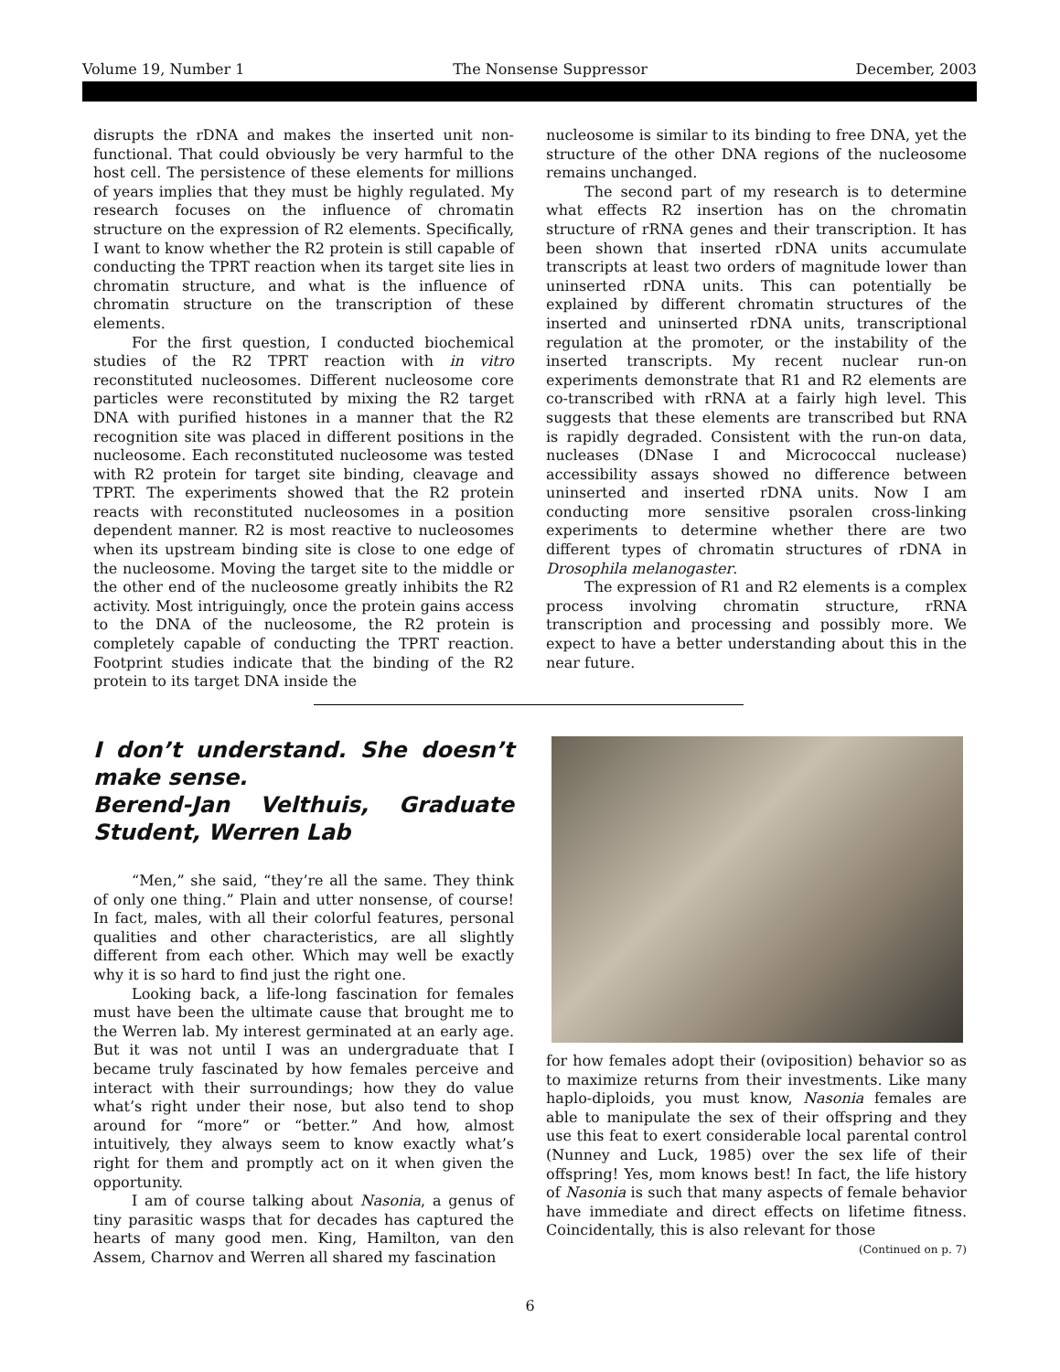Volume 19, Number 1 The Nonsense Suppressor December, 2003
disrupts the rDNA and makes the inserted unit non-functional. That could obviously be very harmful to the host cell. The persistence of these elements for millions of years implies that they must be highly regulated. My research focuses on the influence of chromatin structure on the expression of R2 elements. Specifically, I want to know whether the R2 protein is still capable of conducting the TPRT reaction when its target site lies in chromatin structure, and what is the influence of chromatin structure on the transcription of these elements.
For the first question, I conducted biochemical studies of the R2 TPRT reaction with in vitro reconstituted nucleosomes. Different nucleosome core particles were reconstituted by mixing the R2 target DNA with purified histones in a manner that the R2 recognition site was placed in different positions in the nucleosome. Each reconstituted nucleosome was tested with R2 protein for target site binding, cleavage and TPRT. The experiments showed that the R2 protein reacts with reconstituted nucleosomes in a position dependent manner. R2 is most reactive to nucleosomes when its upstream binding site is close to one edge of the nucleosome. Moving the target site to the middle or the other end of the nucleosome greatly inhibits the R2 activity. Most intriguingly, once the protein gains access to the DNA of the nucleosome, the R2 protein is completely capable of conducting the TPRT reaction. Footprint studies indicate that the binding of the R2 protein to its target DNA inside the
nucleosome is similar to its binding to free DNA, yet the structure of the other DNA regions of the nucleosome remains unchanged.
The second part of my research is to determine what effects R2 insertion has on the chromatin structure of rRNA genes and their transcription. It has been shown that inserted rDNA units accumulate transcripts at least two orders of magnitude lower than uninserted rDNA units. This can potentially be explained by different chromatin structures of the inserted and uninserted rDNA units, transcriptional regulation at the promoter, or the instability of the inserted transcripts. My recent nuclear run-on experiments demonstrate that R1 and R2 elements are co-transcribed with rRNA at a fairly high level. This suggests that these elements are transcribed but RNA is rapidly degraded. Consistent with the run-on data, nucleases (DNase I and Micrococcal nuclease) accessibility assays showed no difference between uninserted and inserted rDNA units. Now I am conducting more sensitive psoralen cross-linking experiments to determine whether there are two different types of chromatin structures of rDNA in Drosophila melanogaster.
The expression of R1 and R2 elements is a complex process involving chromatin structure, rRNA transcription and processing and possibly more. We expect to have a better understanding about this in the near future.
I don’t understand. She doesn’t make sense.
Berend-Jan Velthuis, Graduate Student, Werren Lab
“Men,” she said, “they’re all the same. They think of only one thing.” Plain and utter nonsense, of course! In fact, males, with all their colorful features, personal qualities and other characteristics, are all slightly different from each other. Which may well be exactly why it is so hard to find just the right one.
Looking back, a life-long fascination for females must have been the ultimate cause that brought me to the Werren lab. My interest germinated at an early age. But it was not until I was an undergraduate that I became truly fascinated by how females perceive and interact with their surroundings; how they do value what’s right under their nose, but also tend to shop around for “more” or “better.” And how, almost intuitively, they always seem to know exactly what’s right for them and promptly act on it when given the opportunity.
I am of course talking about Nasonia, a genus of tiny parasitic wasps that for decades has captured the hearts of many good men. King, Hamilton, van den Assem, Charnov and Werren all shared my fascination
for how females adopt their (oviposition) behavior so as to maximize returns from their investments. Like many haplo-diploids, you must know, Nasonia females are able to manipulate the sex of their offspring and they use this feat to exert considerable local parental control (Nunney and Luck, 1985) over the sex life of their offspring! Yes, mom knows best! In fact, the life history of Nasonia is such that many aspects of female behavior have immediate and direct effects on lifetime fitness. Coincidentally, this is also relevant for those
(Continued on p. 7)
6